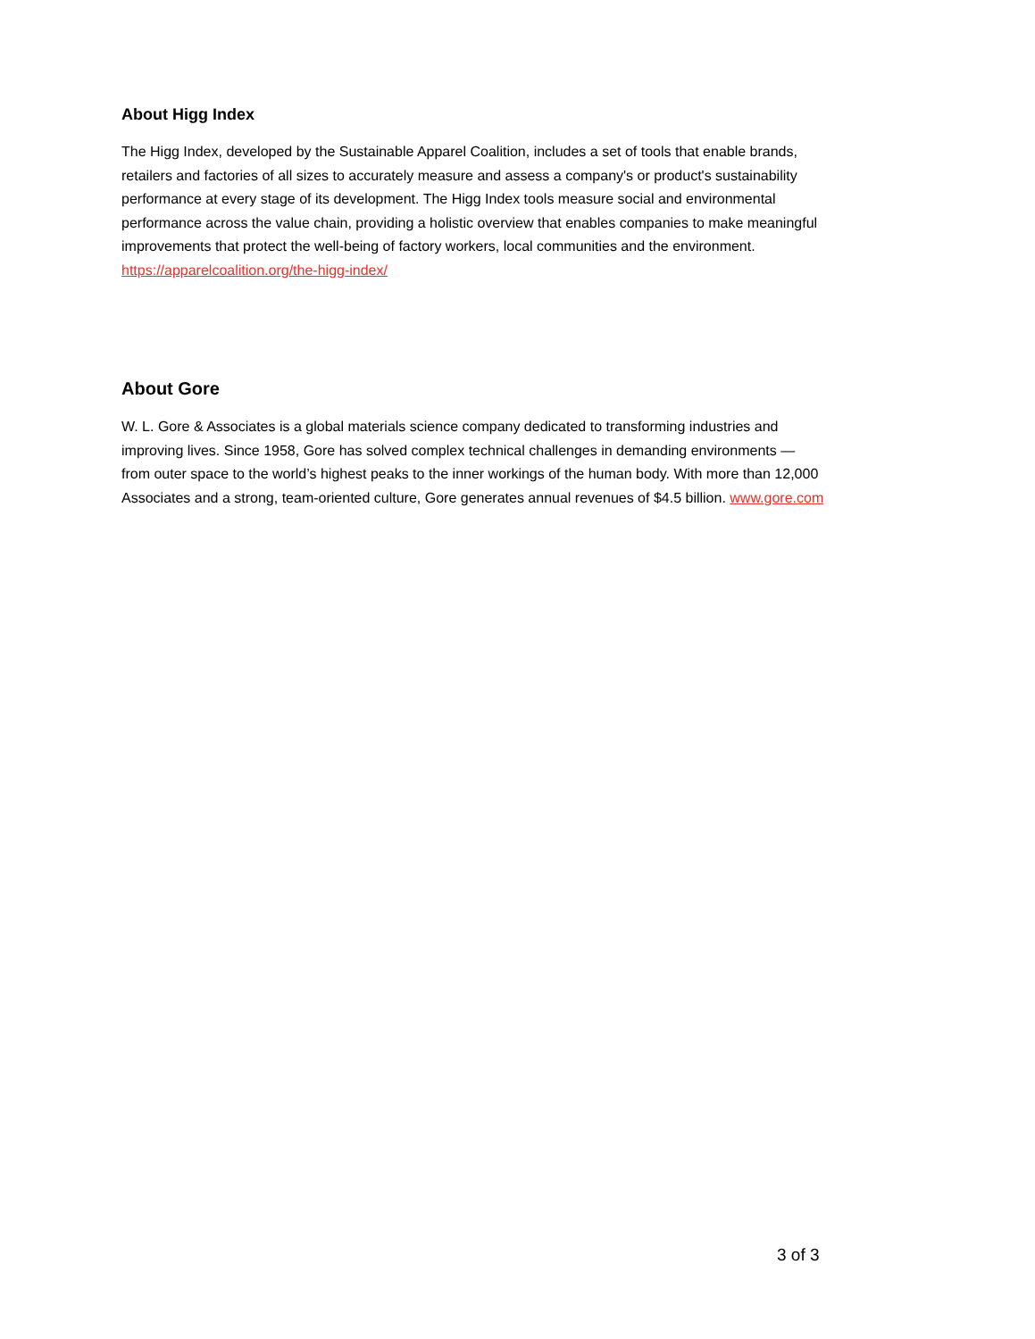About Higg Index
The Higg Index, developed by the Sustainable Apparel Coalition, includes a set of tools that enable brands, retailers and factories of all sizes to accurately measure and assess a company's or product's sustainability performance at every stage of its development. The Higg Index tools measure social and environmental performance across the value chain, providing a holistic overview that enables companies to make meaningful improvements that protect the well-being of factory workers, local communities and the environment. https://apparelcoalition.org/the-higg-index/
About Gore
W. L. Gore & Associates is a global materials science company dedicated to transforming industries and improving lives. Since 1958, Gore has solved complex technical challenges in demanding environments — from outer space to the world’s highest peaks to the inner workings of the human body. With more than 12,000 Associates and a strong, team-oriented culture, Gore generates annual revenues of $4.5 billion. www.gore.com
3 of 3